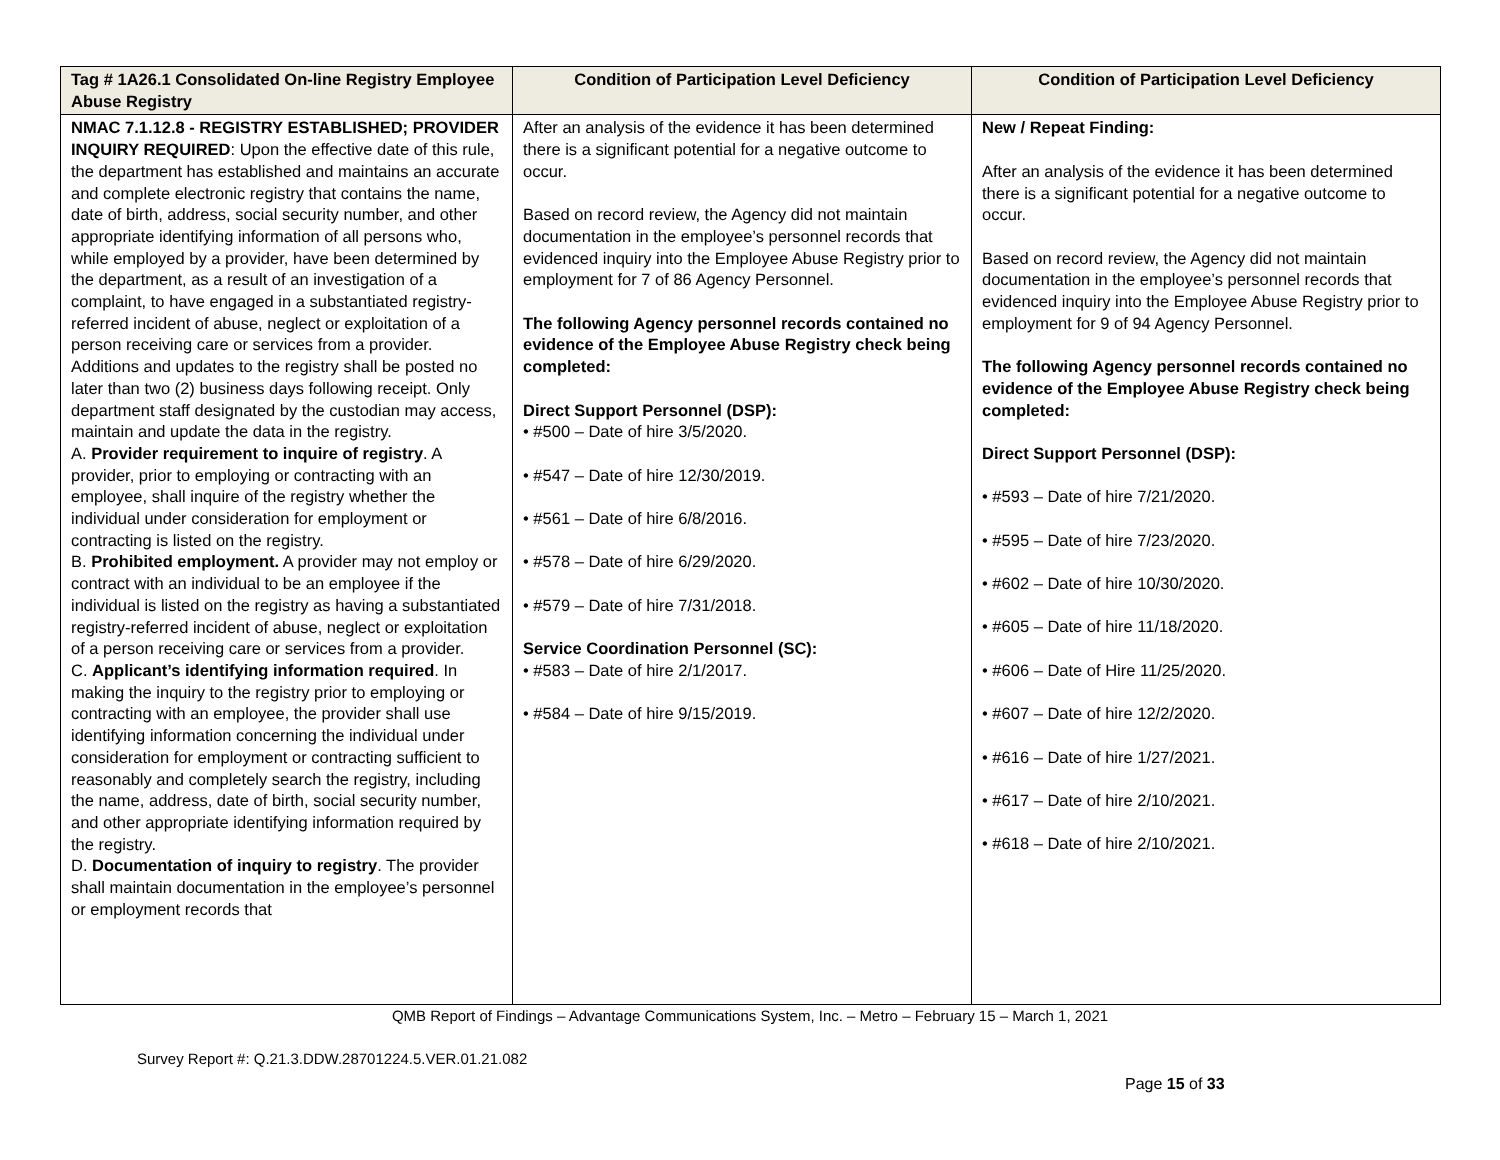| Tag # 1A26.1 Consolidated On-line Registry Employee Abuse Registry | Condition of Participation Level Deficiency | Condition of Participation Level Deficiency |
| --- | --- | --- |
| NMAC 7.1.12.8 - REGISTRY ESTABLISHED; PROVIDER INQUIRY REQUIRED : Upon the effective date of this rule, the department has established and maintains an accurate and complete electronic registry that contains the name, date of birth, address, social security number, and other appropriate identifying information of all persons who, while employed by a provider, have been determined by the department, as a result of an investigation of a complaint, to have engaged in a substantiated registry-referred incident of abuse, neglect or exploitation of a person receiving care or services from a provider. Additions and updates to the registry shall be posted no later than two (2) business days following receipt. Only department staff designated by the custodian may access, maintain and update the data in the registry. A. Provider requirement to inquire of registry . A provider, prior to employing or contracting with an employee, shall inquire of the registry whether the individual under consideration for employment or contracting is listed on the registry. B. Prohibited employment. A provider may not employ or contract with an individual to be an employee if the individual is listed on the registry as having a substantiated registry-referred incident of abuse, neglect or exploitation of a person receiving care or services from a provider. C. Applicant’s identifying information required . In making the inquiry to the registry prior to employing or contracting with an employee, the provider shall use identifying information concerning the individual under consideration for employment or contracting sufficient to reasonably and completely search the registry, including the name, address, date of birth, social security number, and other appropriate identifying information required by the registry. D. Documentation of inquiry to registry . The provider shall maintain documentation in the employee’s personnel or employment records that | After an analysis of the evidence it has been determined there is a significant potential for a negative outcome to occur. Based on record review, the Agency did not maintain documentation in the employee’s personnel records that evidenced inquiry into the Employee Abuse Registry prior to employment for 7 of 86 Agency Personnel. The following Agency personnel records contained no evidence of the Employee Abuse Registry check being completed: Direct Support Personnel (DSP): • #500 – Date of hire 3/5/2020. • #547 – Date of hire 12/30/2019. • #561 – Date of hire 6/8/2016. • #578 – Date of hire 6/29/2020. • #579 – Date of hire 7/31/2018. Service Coordination Personnel (SC): • #583 – Date of hire 2/1/2017. • #584 – Date of hire 9/15/2019. | New / Repeat Finding: After an analysis of the evidence it has been determined there is a significant potential for a negative outcome to occur. Based on record review, the Agency did not maintain documentation in the employee’s personnel records that evidenced inquiry into the Employee Abuse Registry prior to employment for 9 of 94 Agency Personnel. The following Agency personnel records contained no evidence of the Employee Abuse Registry check being completed: Direct Support Personnel (DSP): • #593 – Date of hire 7/21/2020. • #595 – Date of hire 7/23/2020. • #602 – Date of hire 10/30/2020. • #605 – Date of hire 11/18/2020. • #606 – Date of Hire 11/25/2020. • #607 – Date of hire 12/2/2020. • #616 – Date of hire 1/27/2021. • #617 – Date of hire 2/10/2021. • #618 – Date of hire 2/10/2021. |
QMB Report of Findings – Advantage Communications System, Inc. – Metro – February 15 – March 1, 2021
Survey Report #: Q.21.3.DDW.28701224.5.VER.01.21.082
Page 15 of 33